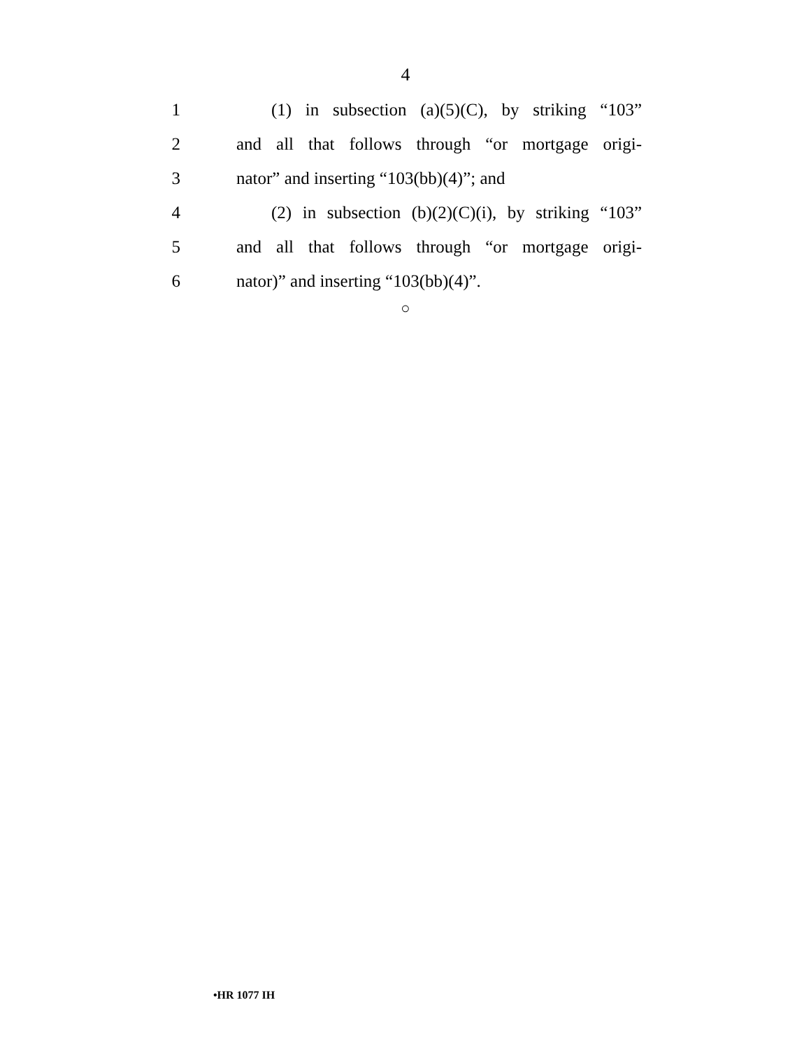4
1 (1) in subsection (a)(5)(C), by striking “103”
2 and all that follows through “or mortgage origi-
3 nator” and inserting “103(bb)(4)”; and
4 (2) in subsection (b)(2)(C)(i), by striking “103”
5 and all that follows through “or mortgage origi-
6 nator)” and inserting “103(bb)(4)”.
○
•HR 1077 IH